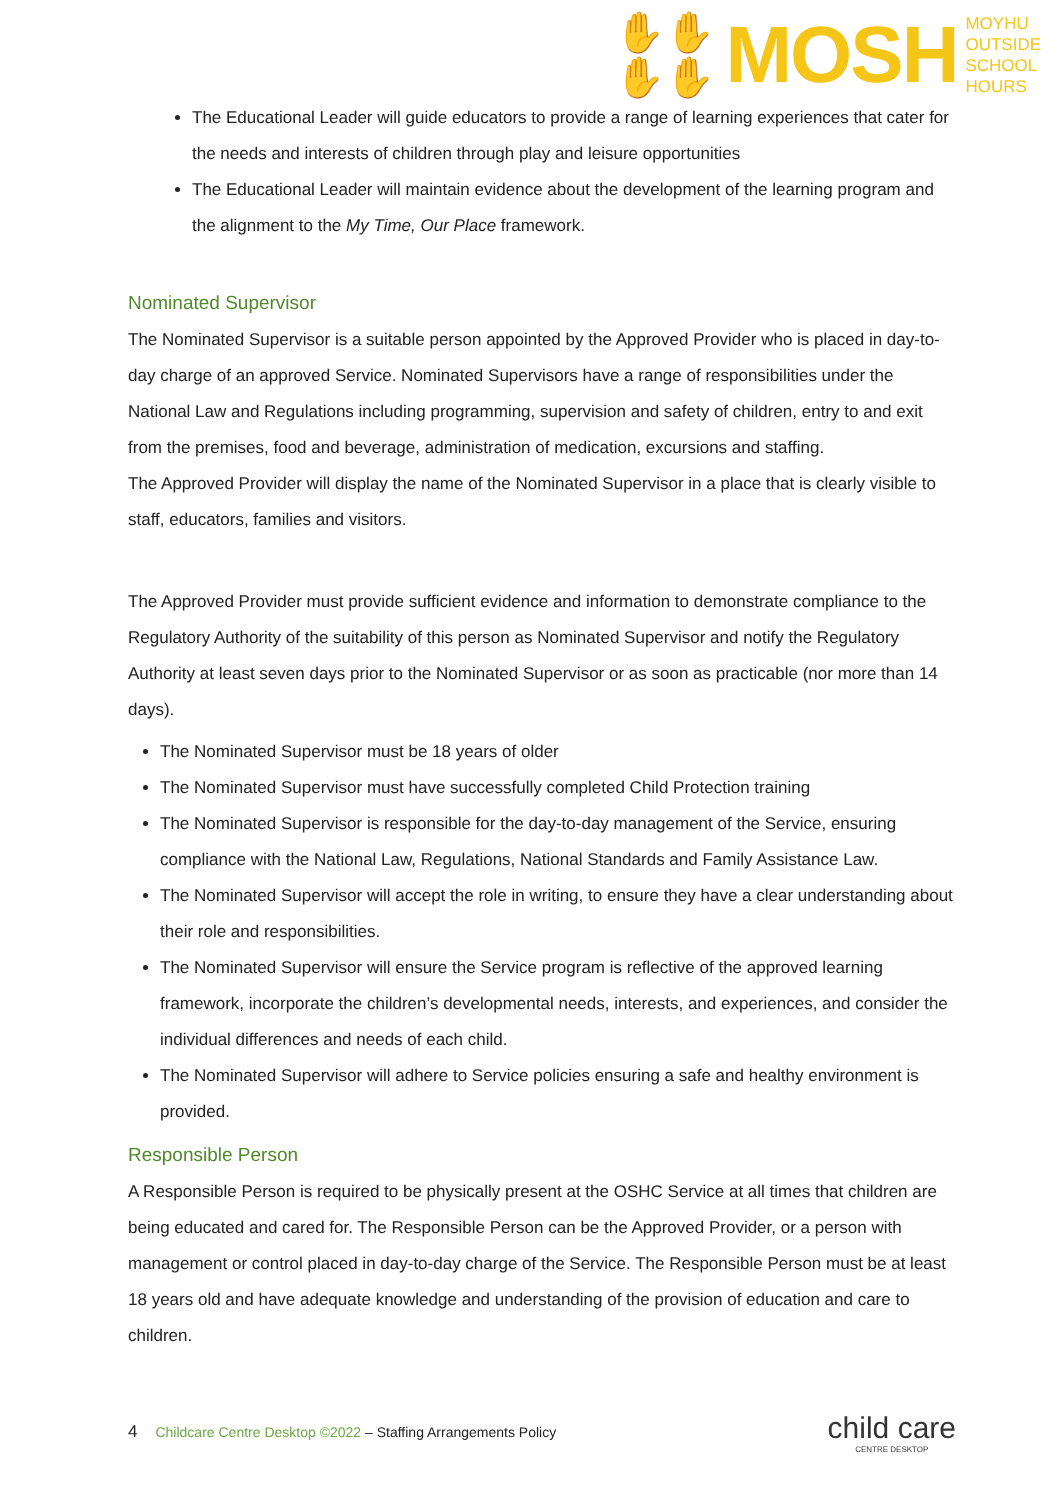✋✋
✋✋
MOSH
MOYHU
OUTSIDE
SCHOOL
HOURS
The Educational Leader will guide educators to provide a range of learning experiences that cater for the needs and interests of children through play and leisure opportunities
The Educational Leader will maintain evidence about the development of the learning program and the alignment to the My Time, Our Place framework.
Nominated Supervisor
The Nominated Supervisor is a suitable person appointed by the Approved Provider who is placed in day-to-day charge of an approved Service. Nominated Supervisors have a range of responsibilities under the National Law and Regulations including programming, supervision and safety of children, entry to and exit from the premises, food and beverage, administration of medication, excursions and staffing.
The Approved Provider will display the name of the Nominated Supervisor in a place that is clearly visible to staff, educators, families and visitors.
The Approved Provider must provide sufficient evidence and information to demonstrate compliance to the Regulatory Authority of the suitability of this person as Nominated Supervisor and notify the Regulatory Authority at least seven days prior to the Nominated Supervisor or as soon as practicable (nor more than 14 days).
The Nominated Supervisor must be 18 years of older
The Nominated Supervisor must have successfully completed Child Protection training
The Nominated Supervisor is responsible for the day-to-day management of the Service, ensuring compliance with the National Law, Regulations, National Standards and Family Assistance Law.
The Nominated Supervisor will accept the role in writing, to ensure they have a clear understanding about their role and responsibilities.
The Nominated Supervisor will ensure the Service program is reflective of the approved learning framework, incorporate the children’s developmental needs, interests, and experiences, and consider the individual differences and needs of each child.
The Nominated Supervisor will adhere to Service policies ensuring a safe and healthy environment is provided.
Responsible Person
A Responsible Person is required to be physically present at the OSHC Service at all times that children are being educated and cared for. The Responsible Person can be the Approved Provider, or a person with management or control placed in day-to-day charge of the Service. The Responsible Person must be at least 18 years old and have adequate knowledge and understanding of the provision of education and care to children.
4 Childcare Centre Desktop ©2022 – Staffing Arrangements Policy
child care
CENTRE DESKTOP